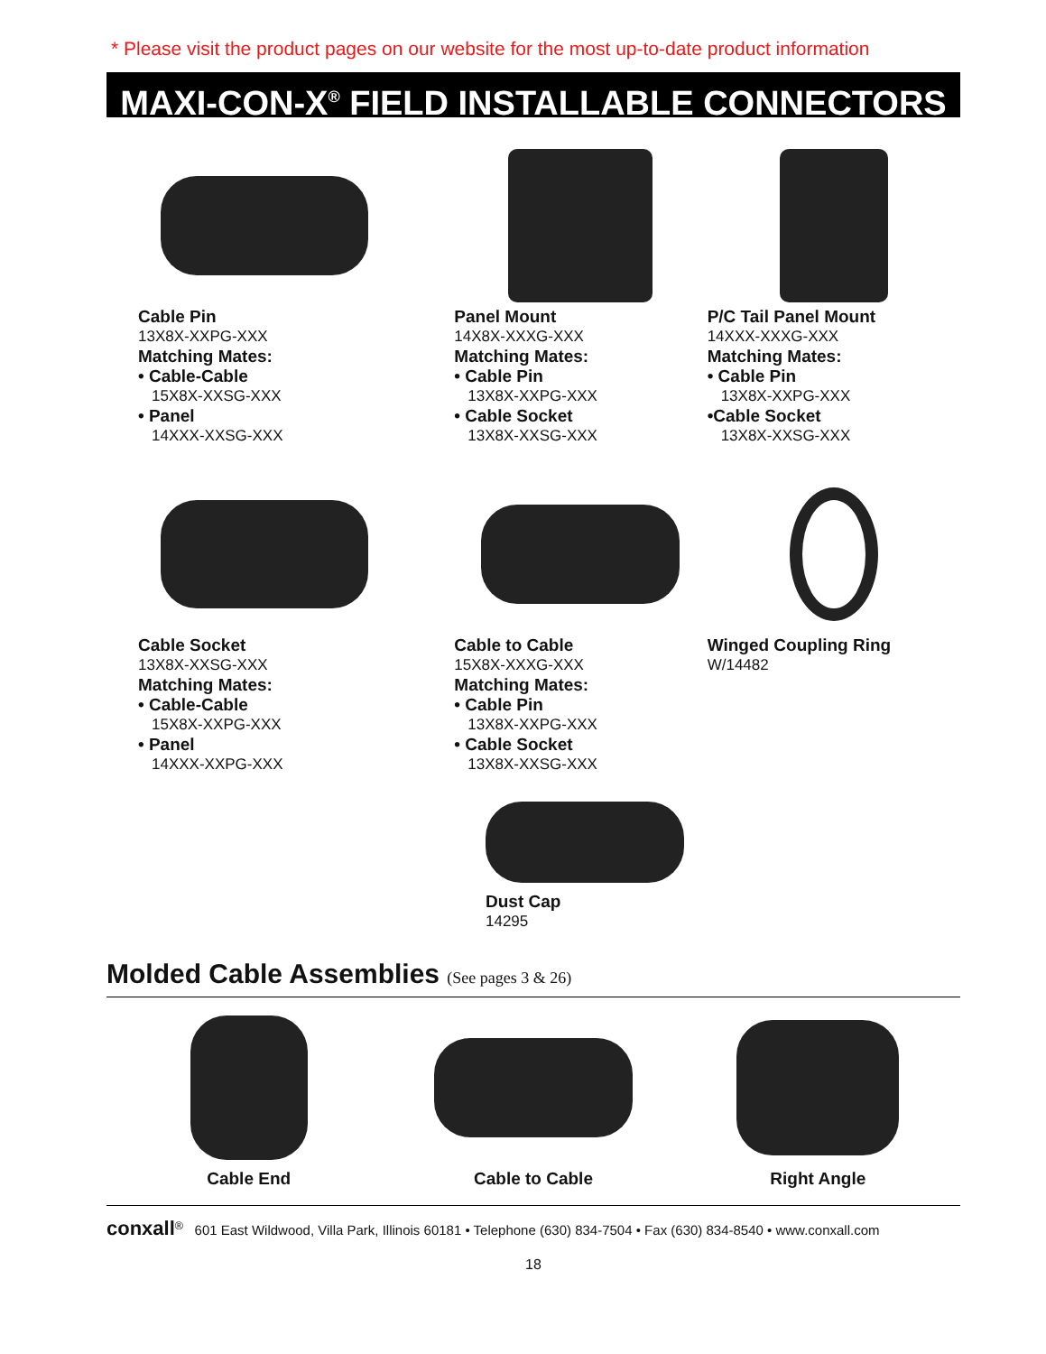* Please visit the product pages on our website for the most up-to-date product information
MAXI-CON-X<sup>®</sup> FIELD INSTALLABLE CONNECTORS
Cable Pin
13X8X-XXPG-XXX
Matching Mates:
• Cable-Cable
15X8X-XXSG-XXX
• Panel
14XXX-XXSG-XXX
Panel Mount
14X8X-XXXG-XXX
Matching Mates:
• Cable Pin
13X8X-XXPG-XXX
• Cable Socket
13X8X-XXSG-XXX
P/C Tail Panel Mount
14XXX-XXXG-XXX
Matching Mates:
• Cable Pin
13X8X-XXPG-XXX
•Cable Socket
13X8X-XXSG-XXX
Cable Socket
13X8X-XXSG-XXX
Matching Mates:
• Cable-Cable
15X8X-XXPG-XXX
• Panel
14XXX-XXPG-XXX
Cable to Cable
15X8X-XXXG-XXX
Matching Mates:
• Cable Pin
13X8X-XXPG-XXX
• Cable Socket
13X8X-XXSG-XXX
Winged Coupling Ring
W/14482
Dust Cap
14295
Molded Cable Assemblies (See pages 3 & 26)
Cable End Cable to Cable Right Angle
conxall<sup>®</sup> 601 East Wildwood, Villa Park, Illinois 60181 • Telephone (630) 834-7504 • Fax (630) 834-8540 • www.conxall.com
18